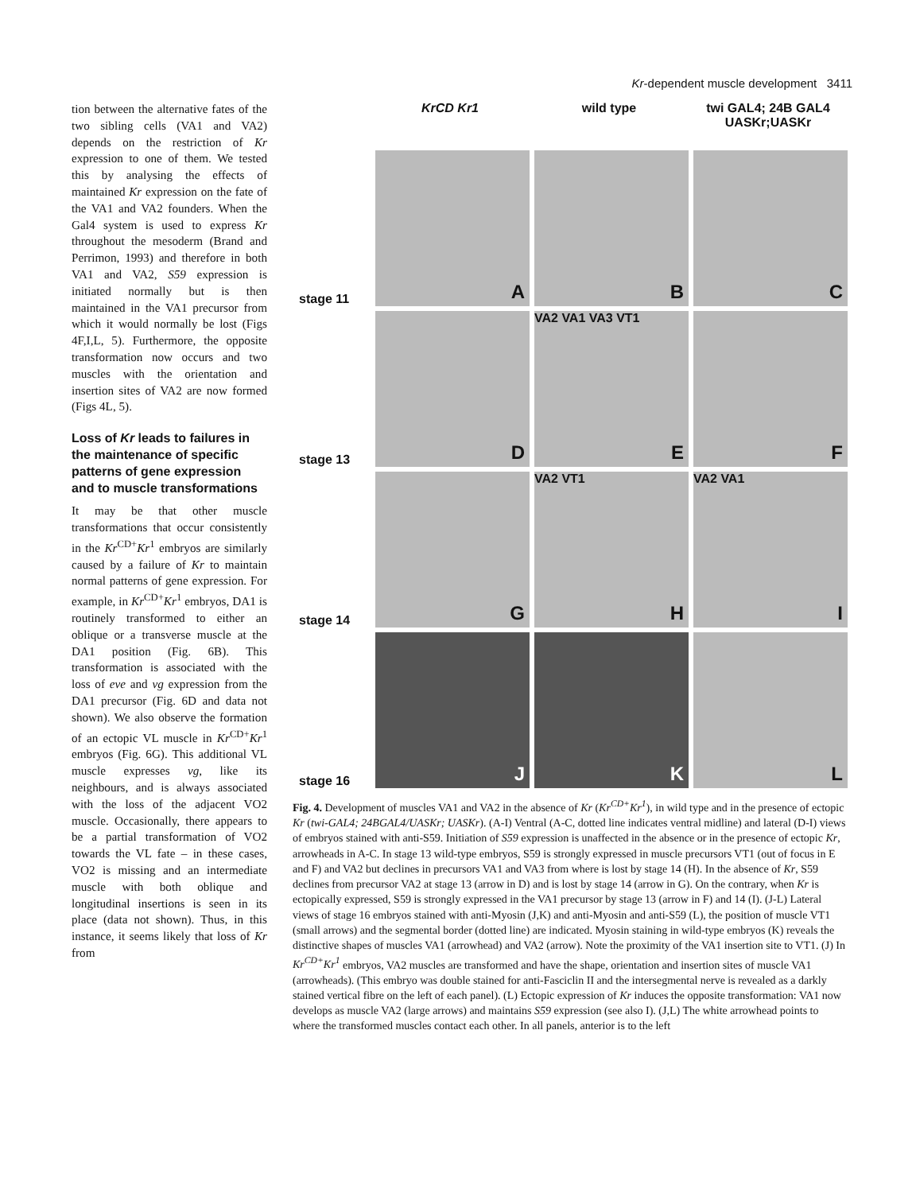Kr-dependent muscle development 3411
tion between the alternative fates of the two sibling cells (VA1 and VA2) depends on the restriction of Kr expression to one of them. We tested this by analysing the effects of maintained Kr expression on the fate of the VA1 and VA2 founders. When the Gal4 system is used to express Kr throughout the mesoderm (Brand and Perrimon, 1993) and therefore in both VA1 and VA2, S59 expression is initiated normally but is then maintained in the VA1 precursor from which it would normally be lost (Figs 4F,I,L, 5). Furthermore, the opposite transformation now occurs and two muscles with the orientation and insertion sites of VA2 are now formed (Figs 4L, 5).
Loss of Kr leads to failures in the maintenance of specific patterns of gene expression and to muscle transformations
It may be that other muscle transformations that occur consistently in the Kr<sup>CD+</sup>Kr<sup>1</sup> embryos are similarly caused by a failure of Kr to maintain normal patterns of gene expression. For example, in Kr<sup>CD+</sup>Kr<sup>1</sup> embryos, DA1 is routinely transformed to either an oblique or a transverse muscle at the DA1 position (Fig. 6B). This transformation is associated with the loss of eve and vg expression from the DA1 precursor (Fig. 6D and data not shown). We also observe the formation of an ectopic VL muscle in Kr<sup>CD+</sup>Kr<sup>1</sup> embryos (Fig. 6G). This additional VL muscle expresses vg, like its neighbours, and is always associated with the loss of the adjacent VO2 muscle. Occasionally, there appears to be a partial transformation of VO2 towards the VL fate – in these cases, VO2 is missing and an intermediate muscle with both oblique and longitudinal insertions is seen in its place (data not shown). Thus, in this instance, it seems likely that loss of Kr from
KrCD Kr1 wild type twi GAL4; 24B GAL4
UASKr;UASKr
stage 11
A
B
C
stage 13
D
VA2 VA1 VA3 VT1
E
F
stage 14
G
VA2 VT1
H
VA2 VA1
I
stage 16
J
K
L
Fig. 4. Development of muscles VA1 and VA2 in the absence of Kr (Kr<sup>CD+</sup>Kr<sup>1</sup>), in wild type and in the presence of ectopic Kr (twi-GAL4; 24BGAL4/UASKr; UASKr). (A-I) Ventral (A-C, dotted line indicates ventral midline) and lateral (D-I) views of embryos stained with anti-S59. Initiation of S59 expression is unaffected in the absence or in the presence of ectopic Kr, arrowheads in A-C. In stage 13 wild-type embryos, S59 is strongly expressed in muscle precursors VT1 (out of focus in E and F) and VA2 but declines in precursors VA1 and VA3 from where is lost by stage 14 (H). In the absence of Kr, S59 declines from precursor VA2 at stage 13 (arrow in D) and is lost by stage 14 (arrow in G). On the contrary, when Kr is ectopically expressed, S59 is strongly expressed in the VA1 precursor by stage 13 (arrow in F) and 14 (I). (J-L) Lateral views of stage 16 embryos stained with anti-Myosin (J,K) and anti-Myosin and anti-S59 (L), the position of muscle VT1 (small arrows) and the segmental border (dotted line) are indicated. Myosin staining in wild-type embryos (K) reveals the distinctive shapes of muscles VA1 (arrowhead) and VA2 (arrow). Note the proximity of the VA1 insertion site to VT1. (J) In Kr<sup>CD+</sup>Kr<sup>1</sup> embryos, VA2 muscles are transformed and have the shape, orientation and insertion sites of muscle VA1 (arrowheads). (This embryo was double stained for anti-Fasciclin II and the intersegmental nerve is revealed as a darkly stained vertical fibre on the left of each panel). (L) Ectopic expression of Kr induces the opposite transformation: VA1 now develops as muscle VA2 (large arrows) and maintains S59 expression (see also I). (J,L) The white arrowhead points to where the transformed muscles contact each other. In all panels, anterior is to the left